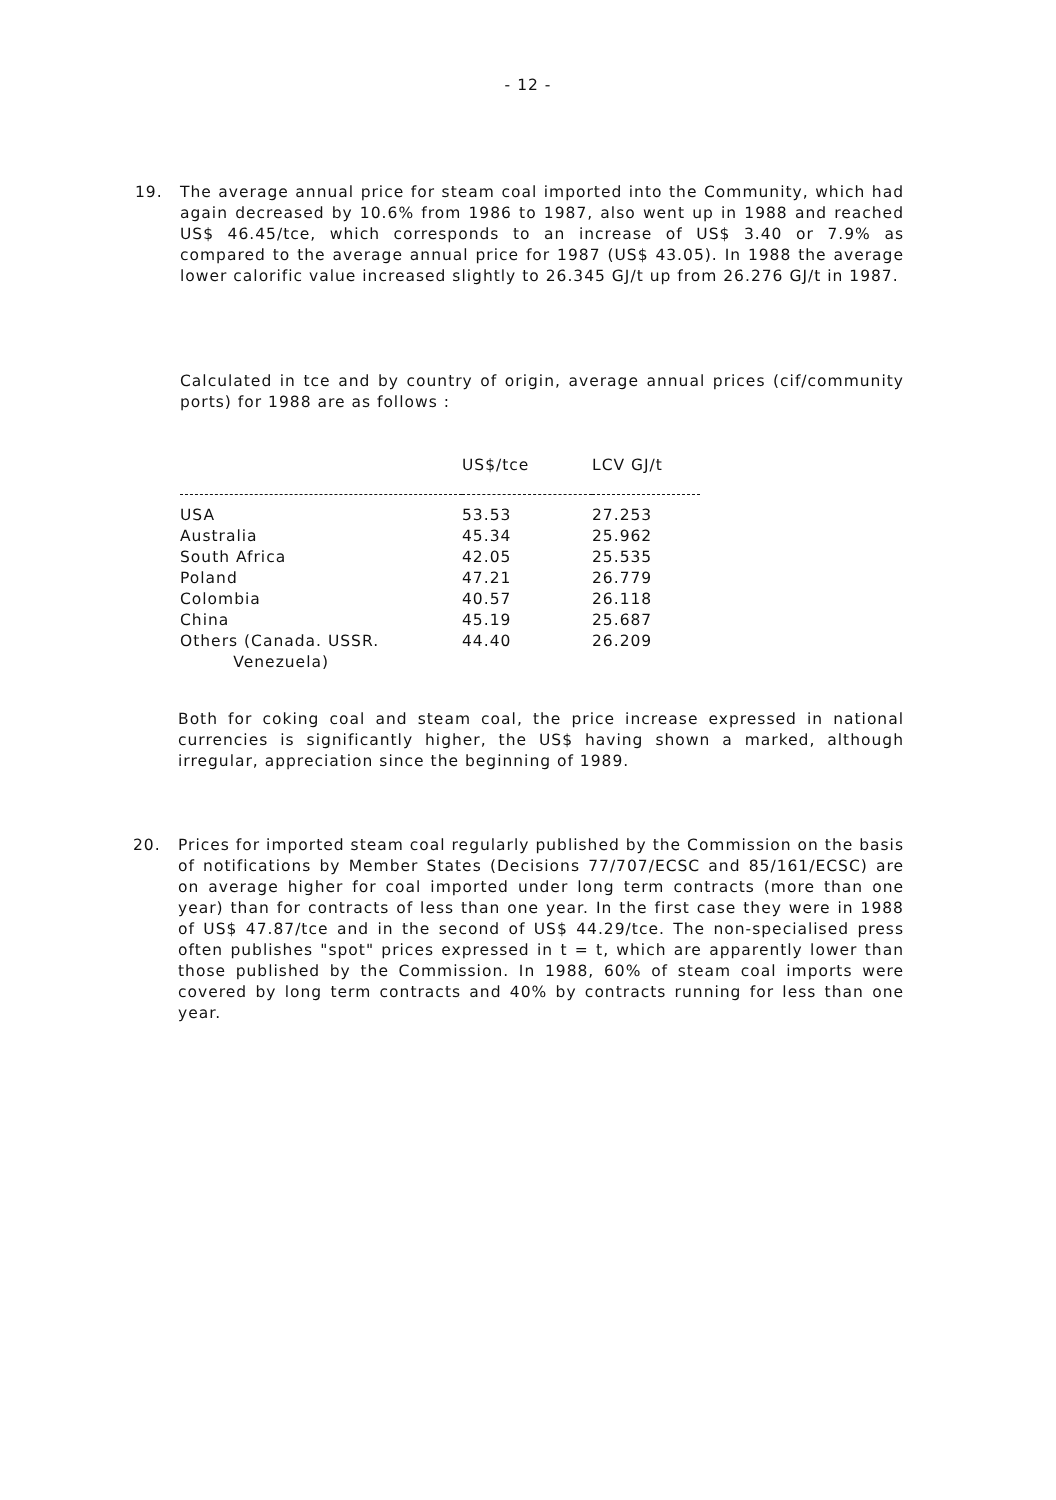- 12 -
19.
The average annual price for steam coal imported into the Community, which had again decreased by 10.6% from 1986 to 1987, also went up in 1988 and reached US$ 46.45/tce, which corresponds to an increase of US$ 3.40 or 7.9% as compared to the average annual price for 1987 (US$ 43.05). In 1988 the average lower calorific value increased slightly to 26.345 GJ/t up from 26.276 GJ/t in 1987.
Calculated in tce and by country of origin, average annual prices (cif/community ports) for 1988 are as follows :
| | US$/tce | LCV GJ/t |
| --- | --- | --- |
| USA | 53.53 | 27.253 |
| Australia | 45.34 | 25.962 |
| South Africa | 42.05 | 25.535 |
| Poland | 47.21 | 26.779 |
| Colombia | 40.57 | 26.118 |
| China | 45.19 | 25.687 |
| Others (Canada. USSR. Venezuela) | 44.40 | 26.209 |
Both for coking coal and steam coal, the price increase expressed in national currencies is significantly higher, the US$ having shown a marked, although irregular, appreciation since the beginning of 1989.
20.
Prices for imported steam coal regularly published by the Commission on the basis of notifications by Member States (Decisions 77/707/ECSC and 85/161/ECSC) are on average higher for coal imported under long term contracts (more than one year) than for contracts of less than one year. In the first case they were in 1988 of US$ 47.87/tce and in the second of US$ 44.29/tce. The non-specialised press often publishes "spot" prices expressed in t = t, which are apparently lower than those published by the Commission. In 1988, 60% of steam coal imports were covered by long term contracts and 40% by contracts running for less than one year.